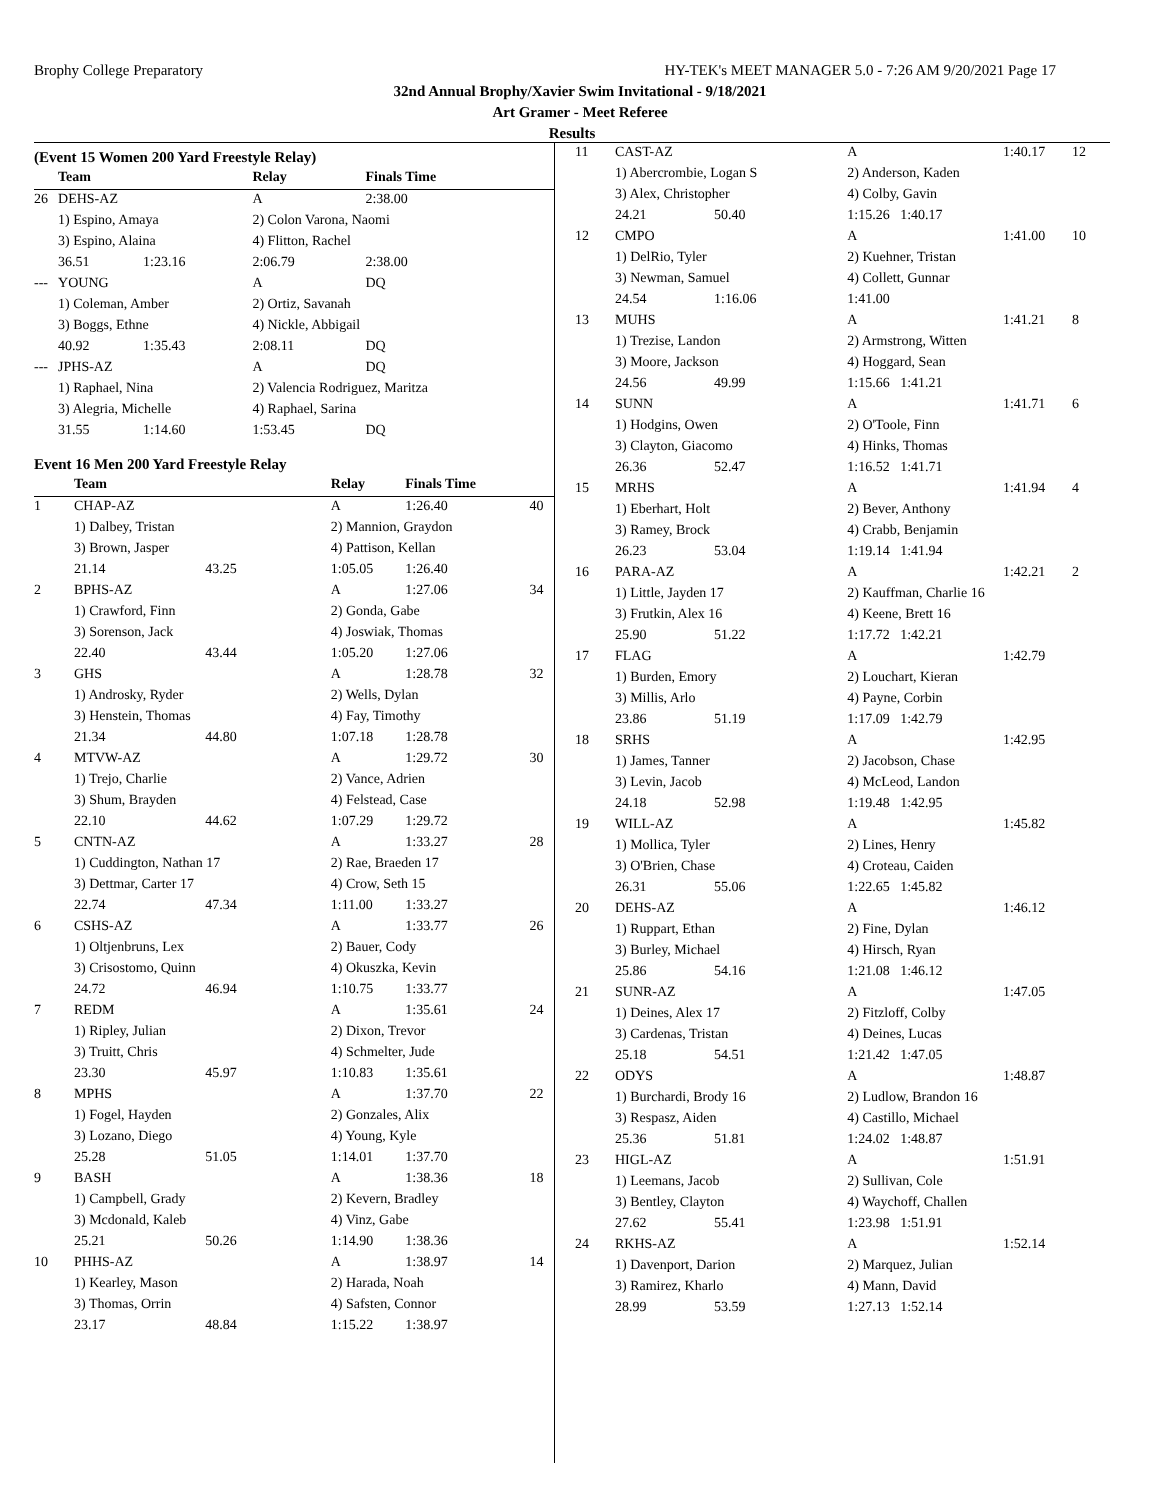Brophy College Preparatory HY-TEK's MEET MANAGER 5.0 - 7:26 AM 9/20/2021 Page 17
32nd Annual Brophy/Xavier Swim Invitational - 9/18/2021
Art Gramer - Meet Referee
Results
(Event 15 Women 200 Yard Freestyle Relay)
| | Team | | Relay | Finals Time | |
| --- | --- | --- | --- | --- | --- |
| 26 | DEHS-AZ | | A | 2:38.00 | |
| | 1) Espino, Amaya | | 2) Colon Varona, Naomi | | |
| | 3) Espino, Alaina | | 4) Flitton, Rachel | | |
| | 36.51 | 1:23.16 | 2:06.79 | 2:38.00 | |
| --- | YOUNG | | A | DQ | |
| | 1) Coleman, Amber | | 2) Ortiz, Savanah | | |
| | 3) Boggs, Ethne | | 4) Nickle, Abbigail | | |
| | 40.92 | 1:35.43 | 2:08.11 | DQ | |
| --- | JPHS-AZ | | A | DQ | |
| | 1) Raphael, Nina | | 2) Valencia Rodriguez, Maritza | | |
| | 3) Alegria, Michelle | | 4) Raphael, Sarina | | |
| | 31.55 | 1:14.60 | 1:53.45 | DQ | |
Event 16 Men 200 Yard Freestyle Relay
| | Team | | Relay | Finals Time | |
| --- | --- | --- | --- | --- | --- |
| 1 | CHAP-AZ | | A | 1:26.40 | 40 |
| | 1) Dalbey, Tristan | | 2) Mannion, Graydon | | |
| | 3) Brown, Jasper | | 4) Pattison, Kellan | | |
| | 21.14 | 43.25 | 1:05.05 | 1:26.40 | |
| 2 | BPHS-AZ | | A | 1:27.06 | 34 |
| | 1) Crawford, Finn | | 2) Gonda, Gabe | | |
| | 3) Sorenson, Jack | | 4) Joswiak, Thomas | | |
| | 22.40 | 43.44 | 1:05.20 | 1:27.06 | |
| 3 | GHS | | A | 1:28.78 | 32 |
| | 1) Androsky, Ryder | | 2) Wells, Dylan | | |
| | 3) Henstein, Thomas | | 4) Fay, Timothy | | |
| | 21.34 | 44.80 | 1:07.18 | 1:28.78 | |
| 4 | MTVW-AZ | | A | 1:29.72 | 30 |
| | 1) Trejo, Charlie | | 2) Vance, Adrien | | |
| | 3) Shum, Brayden | | 4) Felstead, Case | | |
| | 22.10 | 44.62 | 1:07.29 | 1:29.72 | |
| 5 | CNTN-AZ | | A | 1:33.27 | 28 |
| | 1) Cuddington, Nathan 17 | | 2) Rae, Braeden 17 | | |
| | 3) Dettmar, Carter 17 | | 4) Crow, Seth 15 | | |
| | 22.74 | 47.34 | 1:11.00 | 1:33.27 | |
| 6 | CSHS-AZ | | A | 1:33.77 | 26 |
| | 1) Oltjenbruns, Lex | | 2) Bauer, Cody | | |
| | 3) Crisostomo, Quinn | | 4) Okuszka, Kevin | | |
| | 24.72 | 46.94 | 1:10.75 | 1:33.77 | |
| 7 | REDM | | A | 1:35.61 | 24 |
| | 1) Ripley, Julian | | 2) Dixon, Trevor | | |
| | 3) Truitt, Chris | | 4) Schmelter, Jude | | |
| | 23.30 | 45.97 | 1:10.83 | 1:35.61 | |
| 8 | MPHS | | A | 1:37.70 | 22 |
| | 1) Fogel, Hayden | | 2) Gonzales, Alix | | |
| | 3) Lozano, Diego | | 4) Young, Kyle | | |
| | 25.28 | 51.05 | 1:14.01 | 1:37.70 | |
| 9 | BASH | | A | 1:38.36 | 18 |
| | 1) Campbell, Grady | | 2) Kevern, Bradley | | |
| | 3) Mcdonald, Kaleb | | 4) Vinz, Gabe | | |
| | 25.21 | 50.26 | 1:14.90 | 1:38.36 | |
| 10 | PHHS-AZ | | A | 1:38.97 | 14 |
| | 1) Kearley, Mason | | 2) Harada, Noah | | |
| | 3) Thomas, Orrin | | 4) Safsten, Connor | | |
| | 23.17 | 48.84 | 1:15.22 | 1:38.97 | |
| 11 | CAST-AZ | | A | 1:40.17 | 12 |
| | 1) Abercrombie, Logan S | | 2) Anderson, Kaden | | |
| | 3) Alex, Christopher | | 4) Colby, Gavin | | |
| | 24.21 | 50.40 | 1:15.26 1:40.17 | | |
| 12 | CMPO | | A | 1:41.00 | 10 |
| | 1) DelRio, Tyler | | 2) Kuehner, Tristan | | |
| | 3) Newman, Samuel | | 4) Collett, Gunnar | | |
| | 24.54 | 1:16.06 | 1:41.00 | | |
| 13 | MUHS | | A | 1:41.21 | 8 |
| | 1) Trezise, Landon | | 2) Armstrong, Witten | | |
| | 3) Moore, Jackson | | 4) Hoggard, Sean | | |
| | 24.56 | 49.99 | 1:15.66 1:41.21 | | |
| 14 | SUNN | | A | 1:41.71 | 6 |
| | 1) Hodgins, Owen | | 2) O'Toole, Finn | | |
| | 3) Clayton, Giacomo | | 4) Hinks, Thomas | | |
| | 26.36 | 52.47 | 1:16.52 1:41.71 | | |
| 15 | MRHS | | A | 1:41.94 | 4 |
| | 1) Eberhart, Holt | | 2) Bever, Anthony | | |
| | 3) Ramey, Brock | | 4) Crabb, Benjamin | | |
| | 26.23 | 53.04 | 1:19.14 1:41.94 | | |
| 16 | PARA-AZ | | A | 1:42.21 | 2 |
| | 1) Little, Jayden 17 | | 2) Kauffman, Charlie 16 | | |
| | 3) Frutkin, Alex 16 | | 4) Keene, Brett 16 | | |
| | 25.90 | 51.22 | 1:17.72 1:42.21 | | |
| 17 | FLAG | | A | 1:42.79 | |
| | 1) Burden, Emory | | 2) Louchart, Kieran | | |
| | 3) Millis, Arlo | | 4) Payne, Corbin | | |
| | 23.86 | 51.19 | 1:17.09 1:42.79 | | |
| 18 | SRHS | | A | 1:42.95 | |
| | 1) James, Tanner | | 2) Jacobson, Chase | | |
| | 3) Levin, Jacob | | 4) McLeod, Landon | | |
| | 24.18 | 52.98 | 1:19.48 1:42.95 | | |
| 19 | WILL-AZ | | A | 1:45.82 | |
| | 1) Mollica, Tyler | | 2) Lines, Henry | | |
| | 3) O'Brien, Chase | | 4) Croteau, Caiden | | |
| | 26.31 | 55.06 | 1:22.65 1:45.82 | | |
| 20 | DEHS-AZ | | A | 1:46.12 | |
| | 1) Ruppart, Ethan | | 2) Fine, Dylan | | |
| | 3) Burley, Michael | | 4) Hirsch, Ryan | | |
| | 25.86 | 54.16 | 1:21.08 1:46.12 | | |
| 21 | SUNR-AZ | | A | 1:47.05 | |
| | 1) Deines, Alex 17 | | 2) Fitzloff, Colby | | |
| | 3) Cardenas, Tristan | | 4) Deines, Lucas | | |
| | 25.18 | 54.51 | 1:21.42 1:47.05 | | |
| 22 | ODYS | | A | 1:48.87 | |
| | 1) Burchardi, Brody 16 | | 2) Ludlow, Brandon 16 | | |
| | 3) Respasz, Aiden | | 4) Castillo, Michael | | |
| | 25.36 | 51.81 | 1:24.02 1:48.87 | | |
| 23 | HIGL-AZ | | A | 1:51.91 | |
| | 1) Leemans, Jacob | | 2) Sullivan, Cole | | |
| | 3) Bentley, Clayton | | 4) Waychoff, Challen | | |
| | 27.62 | 55.41 | 1:23.98 1:51.91 | | |
| 24 | RKHS-AZ | | A | 1:52.14 | |
| | 1) Davenport, Darion | | 2) Marquez, Julian | | |
| | 3) Ramirez, Kharlo | | 4) Mann, David | | |
| | 28.99 | 53.59 | 1:27.13 1:52.14 | | |